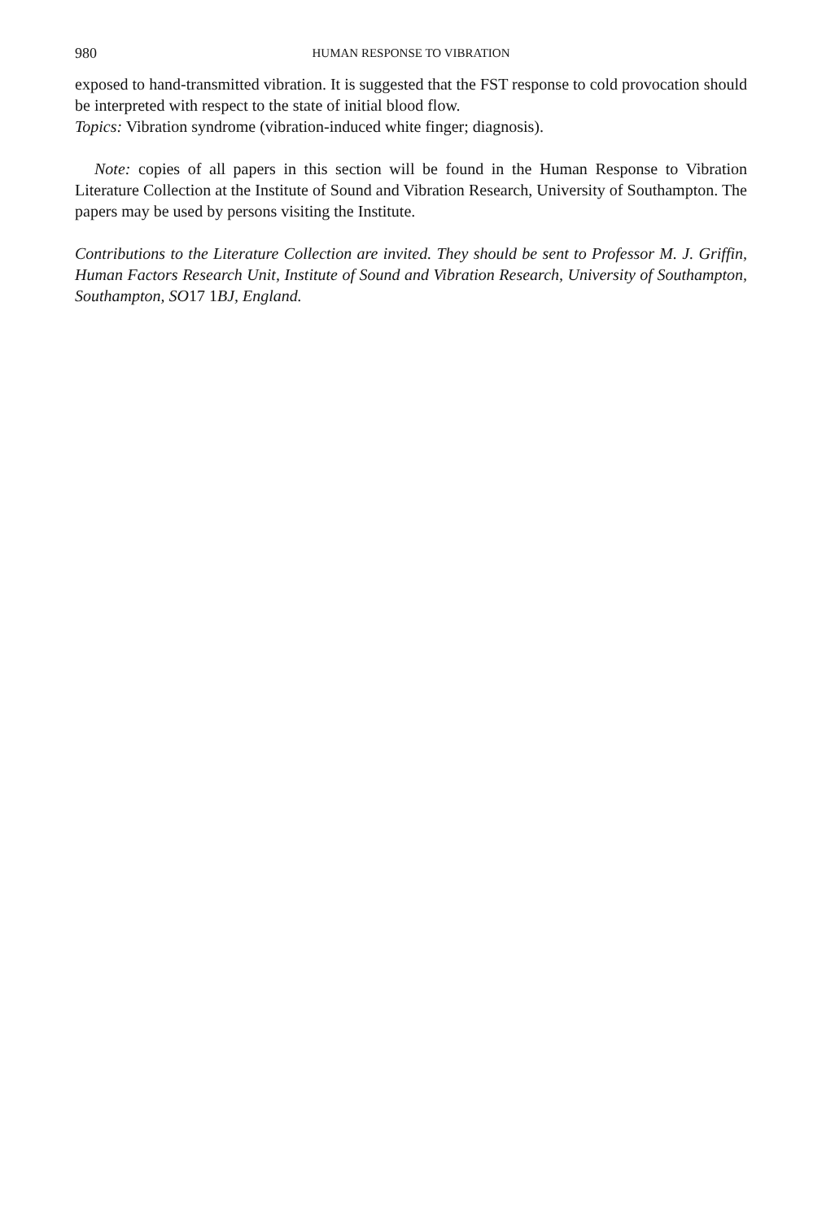980 HUMAN RESPONSE TO VIBRATION
exposed to hand-transmitted vibration. It is suggested that the FST response to cold provocation should be interpreted with respect to the state of initial blood flow.
Topics: Vibration syndrome (vibration-induced white finger; diagnosis).
Note: copies of all papers in this section will be found in the Human Response to Vibration Literature Collection at the Institute of Sound and Vibration Research, University of Southampton. The papers may be used by persons visiting the Institute.
Contributions to the Literature Collection are invited. They should be sent to Professor M. J. Griffin, Human Factors Research Unit, Institute of Sound and Vibration Research, University of Southampton, Southampton, SO17 1 BJ, England.